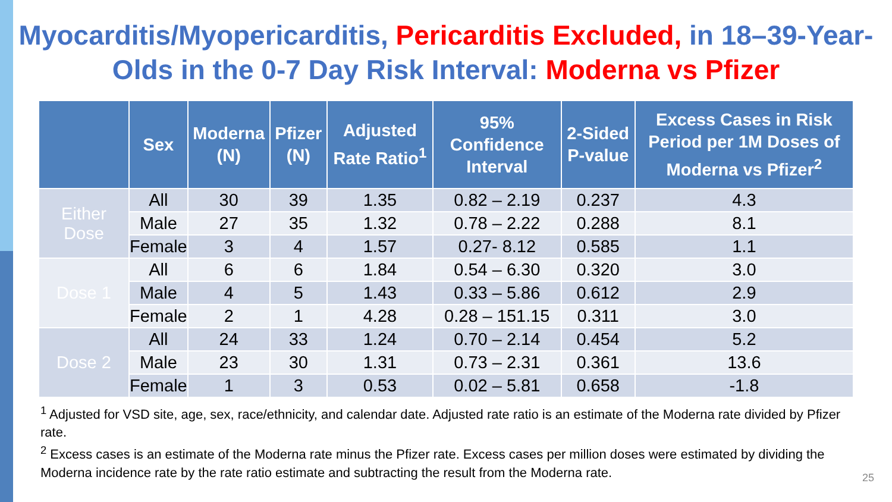Myocarditis/Myopericarditis, Pericarditis Excluded, in 18–39-Year-Olds in the 0-7 Day Risk Interval: Moderna vs Pfizer
| | Sex | Moderna (N) | Pfizer (N) | Adjusted Rate Ratio<sup>1</sup> | 95% Confidence Interval | 2-Sided P-value | Excess Cases in Risk Period per 1M Doses of Moderna vs Pfizer<sup>2</sup> |
| --- | --- | --- | --- | --- | --- | --- | --- |
| Either Dose | All | 30 | 39 | 1.35 | 0.82 – 2.19 | 0.237 | 4.3 |
| | Male | 27 | 35 | 1.32 | 0.78 – 2.22 | 0.288 | 8.1 |
| | Female | 3 | 4 | 1.57 | 0.27- 8.12 | 0.585 | 1.1 |
| Dose 1 | All | 6 | 6 | 1.84 | 0.54 – 6.30 | 0.320 | 3.0 |
| | Male | 4 | 5 | 1.43 | 0.33 – 5.86 | 0.612 | 2.9 |
| | Female | 2 | 1 | 4.28 | 0.28 – 151.15 | 0.311 | 3.0 |
| Dose 2 | All | 24 | 33 | 1.24 | 0.70 – 2.14 | 0.454 | 5.2 |
| | Male | 23 | 30 | 1.31 | 0.73 – 2.31 | 0.361 | 13.6 |
| | Female | 1 | 3 | 0.53 | 0.02 – 5.81 | 0.658 | -1.8 |
<sup>1</sup> Adjusted for VSD site, age, sex, race/ethnicity, and calendar date. Adjusted rate ratio is an estimate of the Moderna rate divided by Pfizer rate.
<sup>2</sup> Excess cases is an estimate of the Moderna rate minus the Pfizer rate. Excess cases per million doses were estimated by dividing the Moderna incidence rate by the rate ratio estimate and subtracting the result from the Moderna rate.
25